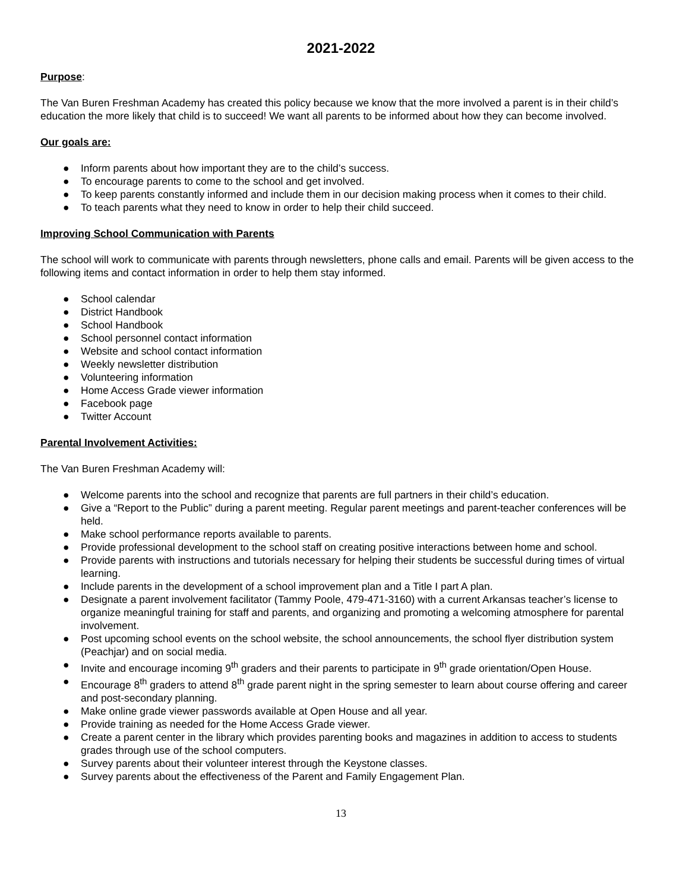2021-2022
Purpose:
The Van Buren Freshman Academy has created this policy because we know that the more involved a parent is in their child’s education the more likely that child is to succeed! We want all parents to be informed about how they can become involved.
Our goals are:
● Inform parents about how important they are to the child’s success.
● To encourage parents to come to the school and get involved.
● To keep parents constantly informed and include them in our decision making process when it comes to their child.
● To teach parents what they need to know in order to help their child succeed.
Improving School Communication with Parents
The school will work to communicate with parents through newsletters, phone calls and email. Parents will be given access to the following items and contact information in order to help them stay informed.
● School calendar
● District Handbook
● School Handbook
● School personnel contact information
● Website and school contact information
● Weekly newsletter distribution
● Volunteering information
● Home Access Grade viewer information
● Facebook page
● Twitter Account
Parental Involvement Activities:
The Van Buren Freshman Academy will:
● Welcome parents into the school and recognize that parents are full partners in their child’s education.
● Give a “Report to the Public” during a parent meeting. Regular parent meetings and parent-teacher conferences will be held.
● Make school performance reports available to parents.
● Provide professional development to the school staff on creating positive interactions between home and school.
● Provide parents with instructions and tutorials necessary for helping their students be successful during times of virtual learning.
● Include parents in the development of a school improvement plan and a Title I part A plan.
● Designate a parent involvement facilitator (Tammy Poole, 479-471-3160) with a current Arkansas teacher’s license to organize meaningful training for staff and parents, and organizing and promoting a welcoming atmosphere for parental involvement.
● Post upcoming school events on the school website, the school announcements, the school flyer distribution system (Peachjar) and on social media.
● Invite and encourage incoming 9<sup>th</sup> graders and their parents to participate in 9<sup>th</sup> grade orientation/Open House.
● Encourage 8<sup>th</sup> graders to attend 8<sup>th</sup> grade parent night in the spring semester to learn about course offering and career and post-secondary planning.
● Make online grade viewer passwords available at Open House and all year.
● Provide training as needed for the Home Access Grade viewer.
● Create a parent center in the library which provides parenting books and magazines in addition to access to students grades through use of the school computers.
● Survey parents about their volunteer interest through the Keystone classes.
● Survey parents about the effectiveness of the Parent and Family Engagement Plan.
13